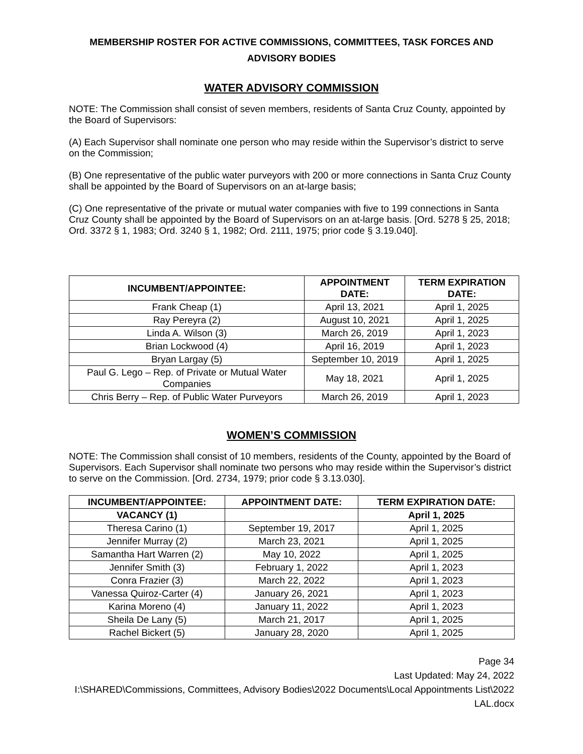MEMBERSHIP ROSTER FOR ACTIVE COMMISSIONS, COMMITTEES, TASK FORCES AND ADVISORY BODIES
WATER ADVISORY COMMISSION
NOTE: The Commission shall consist of seven members, residents of Santa Cruz County, appointed by the Board of Supervisors:
(A) Each Supervisor shall nominate one person who may reside within the Supervisor’s district to serve on the Commission;
(B) One representative of the public water purveyors with 200 or more connections in Santa Cruz County shall be appointed by the Board of Supervisors on an at-large basis;
(C) One representative of the private or mutual water companies with five to 199 connections in Santa Cruz County shall be appointed by the Board of Supervisors on an at-large basis. [Ord. 5278 § 25, 2018; Ord. 3372 § 1, 1983; Ord. 3240 § 1, 1982; Ord. 2111, 1975; prior code § 3.19.040].
| INCUMBENT/APPOINTEE: | APPOINTMENT DATE: | TERM EXPIRATION DATE: |
| --- | --- | --- |
| Frank Cheap (1) | April 13, 2021 | April 1, 2025 |
| Ray Pereyra (2) | August 10, 2021 | April 1, 2025 |
| Linda A. Wilson (3) | March 26, 2019 | April 1, 2023 |
| Brian Lockwood (4) | April 16, 2019 | April 1, 2023 |
| Bryan Largay (5) | September 10, 2019 | April 1, 2025 |
| Paul G. Lego – Rep. of Private or Mutual Water Companies | May 18, 2021 | April 1, 2025 |
| Chris Berry – Rep. of Public Water Purveyors | March 26, 2019 | April 1, 2023 |
WOMEN’S COMMISSION
NOTE: The Commission shall consist of 10 members, residents of the County, appointed by the Board of Supervisors. Each Supervisor shall nominate two persons who may reside within the Supervisor’s district to serve on the Commission. [Ord. 2734, 1979; prior code § 3.13.030].
| INCUMBENT/APPOINTEE: | APPOINTMENT DATE: | TERM EXPIRATION DATE: |
| --- | --- | --- |
| VACANCY (1) | | April 1, 2025 |
| Theresa Carino (1) | September 19, 2017 | April 1, 2025 |
| Jennifer Murray (2) | March 23, 2021 | April 1, 2025 |
| Samantha Hart Warren (2) | May 10, 2022 | April 1, 2025 |
| Jennifer Smith (3) | February 1, 2022 | April 1, 2023 |
| Conra Frazier (3) | March 22, 2022 | April 1, 2023 |
| Vanessa Quiroz-Carter (4) | January 26, 2021 | April 1, 2023 |
| Karina Moreno (4) | January 11, 2022 | April 1, 2023 |
| Sheila De Lany (5) | March 21, 2017 | April 1, 2025 |
| Rachel Bickert (5) | January 28, 2020 | April 1, 2025 |
Page 34
Last Updated: May 24, 2022
I:\SHARED\Commissions, Committees, Advisory Bodies\2022 Documents\Local Appointments List\2022 LAL.docx